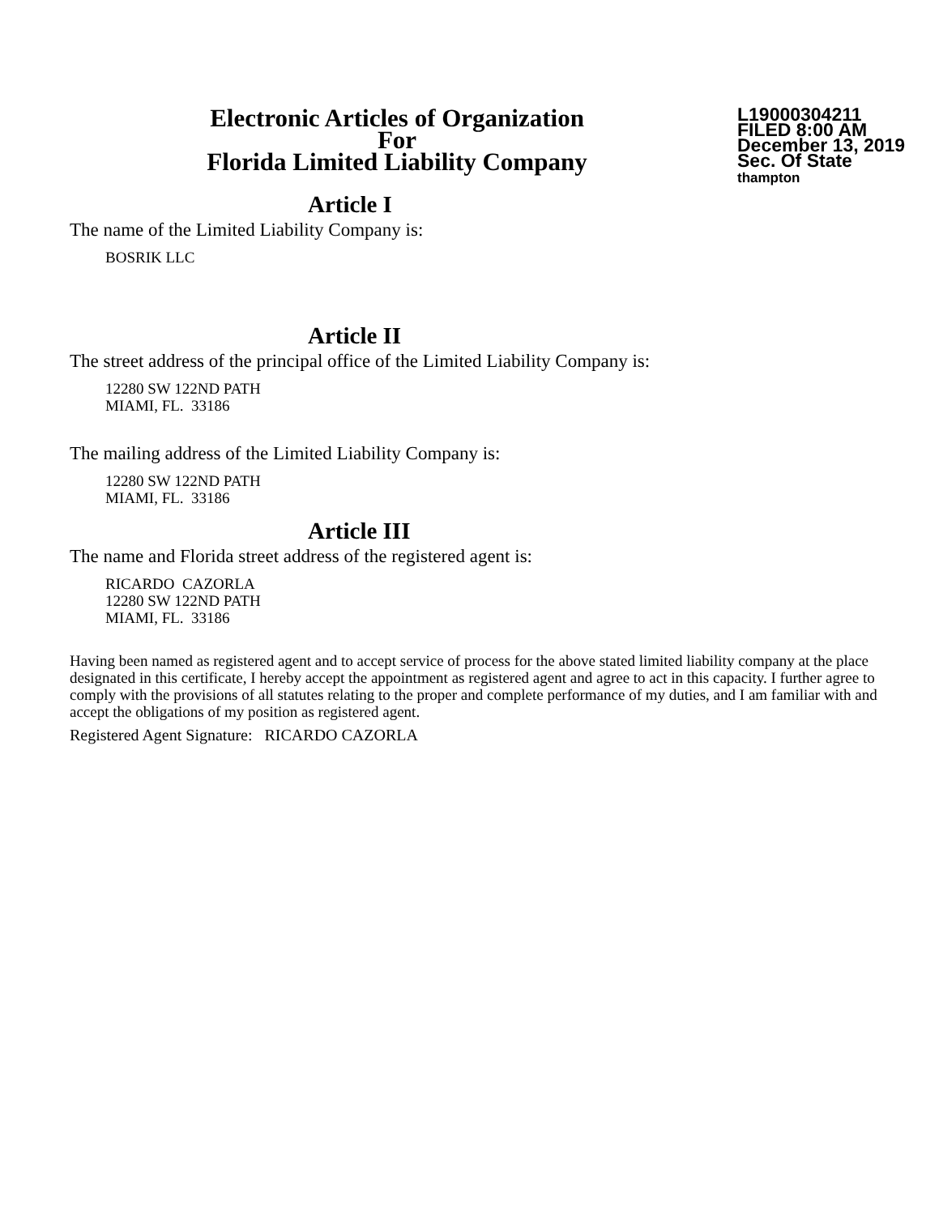Electronic Articles of Organization
For
Florida Limited Liability Company
L19000304211
FILED 8:00 AM
December 13, 2019
Sec. Of State
thampton
Article I
The name of the Limited Liability Company is:
BOSRIK LLC
Article II
The street address of the principal office of the Limited Liability Company is:
12280 SW 122ND PATH
MIAMI, FL. 33186
The mailing address of the Limited Liability Company is:
12280 SW 122ND PATH
MIAMI, FL. 33186
Article III
The name and Florida street address of the registered agent is:
RICARDO CAZORLA
12280 SW 122ND PATH
MIAMI, FL. 33186
Having been named as registered agent and to accept service of process for the above stated limited liability company at the place designated in this certificate, I hereby accept the appointment as registered agent and agree to act in this capacity. I further agree to comply with the provisions of all statutes relating to the proper and complete performance of my duties, and I am familiar with and accept the obligations of my position as registered agent.
Registered Agent Signature: RICARDO CAZORLA